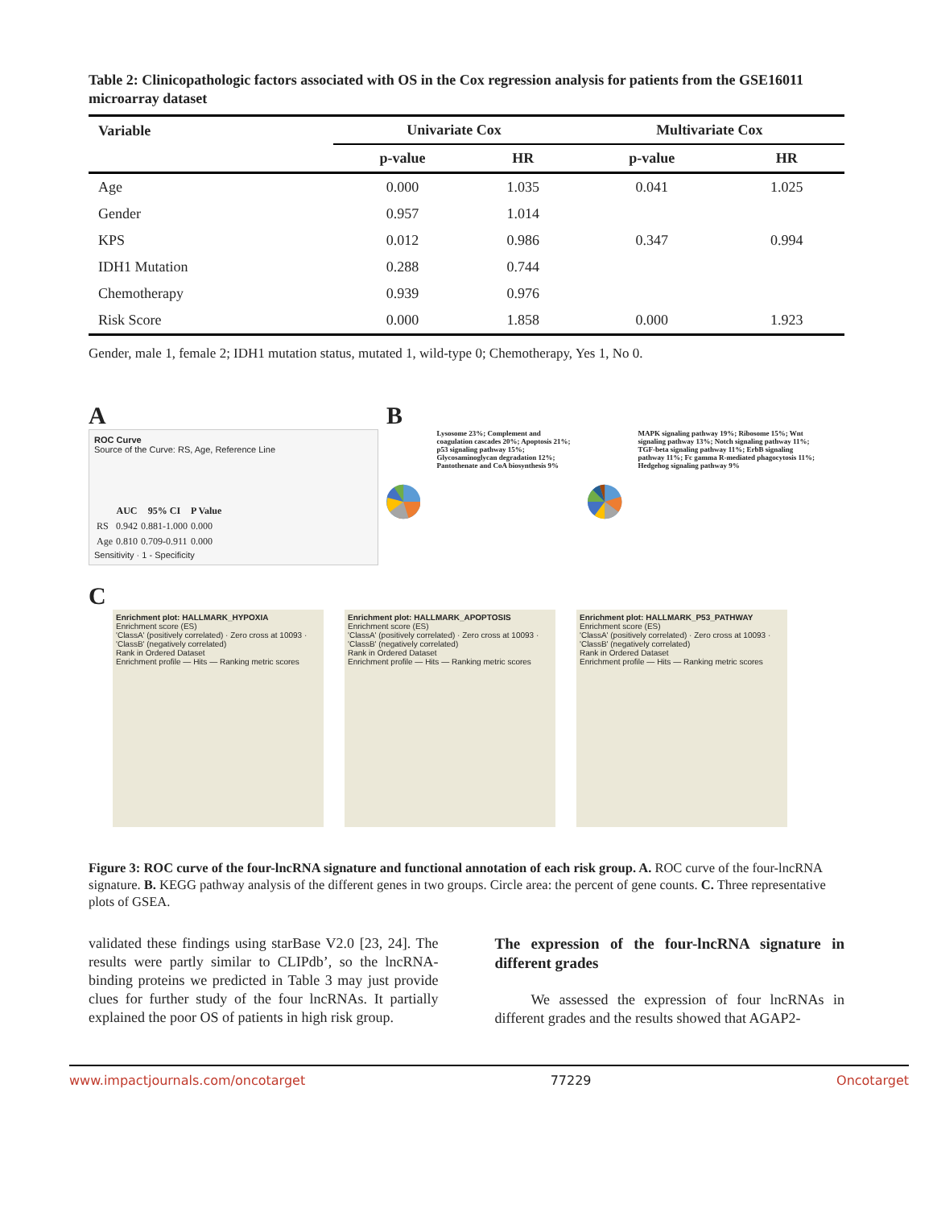Table 2: Clinicopathologic factors associated with OS in the Cox regression analysis for patients from the GSE16011 microarray dataset
| Variable | Univariate Cox | | Multivariate Cox | |
| --- | --- | --- | --- | --- |
| | p-value | HR | p-value | HR |
| Age | 0.000 | 1.035 | 0.041 | 1.025 |
| Gender | 0.957 | 1.014 | | |
| KPS | 0.012 | 0.986 | 0.347 | 0.994 |
| IDH1 Mutation | 0.288 | 0.744 | | |
| Chemotherapy | 0.939 | 0.976 | | |
| Risk Score | 0.000 | 1.858 | 0.000 | 1.923 |
Gender, male 1, female 2; IDH1 mutation status, mutated 1, wild-type 0; Chemotherapy, Yes 1, No 0.
A
ROC Curve
Source of the Curve: RS, Age, Reference Line
| | AUC | 95% CI | P Value |
| --- | --- | --- | --- |
| RS | 0.942 | 0.881-1.000 | 0.000 |
| Age | 0.810 | 0.709-0.911 | 0.000 |
Sensitivity · 1 - Specificity
B
Lysosome 23%; Complement and coagulation cascades 20%; Apoptosis 21%; p53 signaling pathway 15%; Glycosaminoglycan degradation 12%; Pantothenate and CoA biosynthesis 9%
MAPK signaling pathway 19%; Ribosome 15%; Wnt signaling pathway 13%; Notch signaling pathway 11%; TGF-beta signaling pathway 11%; ErbB signaling pathway 11%; Fc gamma R-mediated phagocytosis 11%; Hedgehog signaling pathway 9%
C
Enrichment plot: HALLMARK_HYPOXIA
Enrichment score (ES)
'ClassA' (positively correlated) · Zero cross at 10093 · 'ClassB' (negatively correlated)
Rank in Ordered Dataset
Enrichment profile — Hits — Ranking metric scores
Enrichment plot: HALLMARK_APOPTOSIS
Enrichment score (ES)
'ClassA' (positively correlated) · Zero cross at 10093 · 'ClassB' (negatively correlated)
Rank in Ordered Dataset
Enrichment profile — Hits — Ranking metric scores
Enrichment plot: HALLMARK_P53_PATHWAY
Enrichment score (ES)
'ClassA' (positively correlated) · Zero cross at 10093 · 'ClassB' (negatively correlated)
Rank in Ordered Dataset
Enrichment profile — Hits — Ranking metric scores
Figure 3: ROC curve of the four-lncRNA signature and functional annotation of each risk group. A. ROC curve of the four-lncRNA signature. B. KEGG pathway analysis of the different genes in two groups. Circle area: the percent of gene counts. C. Three representative plots of GSEA.
validated these findings using starBase V2.0 [23, 24]. The results were partly similar to CLIPdb’, so the lncRNA-binding proteins we predicted in Table 3 may just provide clues for further study of the four lncRNAs. It partially explained the poor OS of patients in high risk group.
The expression of the four-lncRNA signature in different grades
We assessed the expression of four lncRNAs in different grades and the results showed that AGAP2-
www.impactjournals.com/oncotarget 77229 Oncotarget